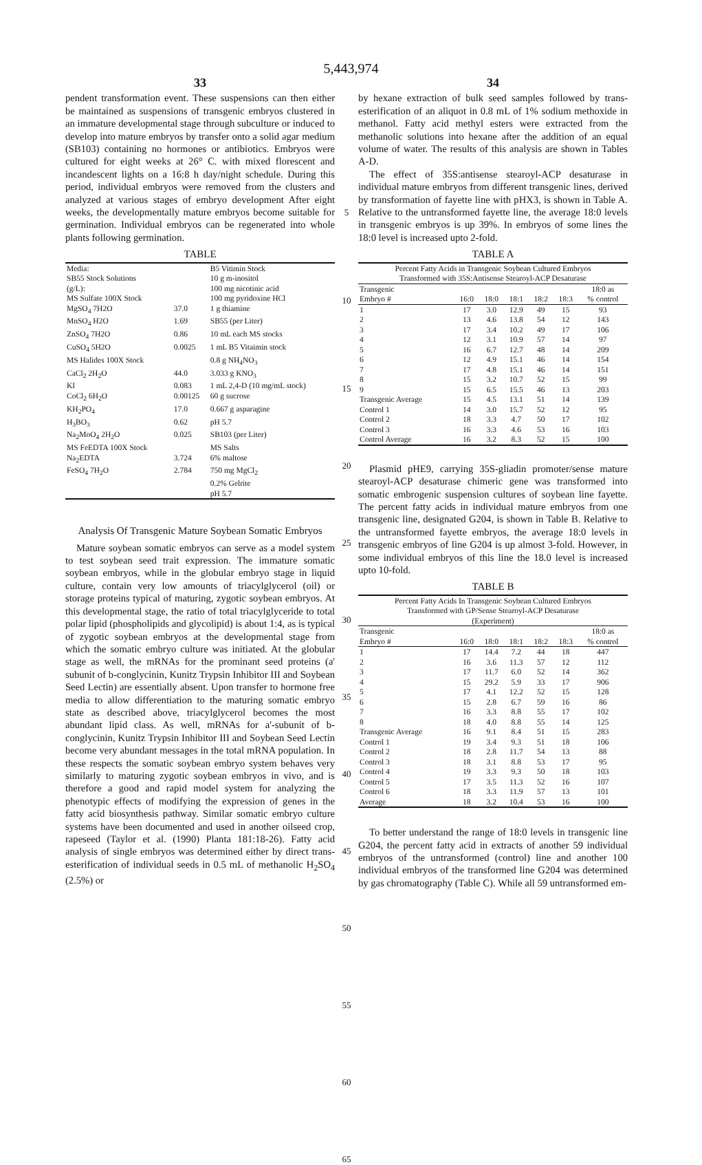5,443,974
33
pendent transformation event. These suspensions can then either be maintained as suspensions of transgenic embryos clustered in an immature developmental stage through subculture or induced to develop into mature embryos by transfer onto a solid agar medium (SB103) containing no hormones or antibiotics. Embryos were cultured for eight weeks at 26° C. with mixed florescent and incandescent lights on a 16:8 h day/night schedule. During this period, individual embryos were removed from the clusters and analyzed at various stages of embryo development After eight weeks, the developmentally mature embryos become suitable for germination. Individual embryos can be regenerated into whole plants following germination.
TABLE
| Media: | | B5 Vitimin Stock |
| SB55 Stock Solutions | | 10 g m-inositol |
| (g/L): | | 100 mg nicotinic acid |
| MS Sulfate 100X Stock | | 100 mg pyridoxine HCl |
| MgSO<sub>4</sub> 7H2O | 37.0 | 1 g thiamine |
| MnSO<sub>4</sub> H2O | 1.69 | SB55 (per Liter) |
| ZnSO<sub>4</sub> 7H2O | 0.86 | 10 mL each MS stocks |
| CuSO<sub>4</sub> 5H2O | 0.0025 | 1 mL B5 Vitaimin stock |
| MS Halides 100X Stock | | 0.8 g NH<sub>4</sub>NO<sub>3</sub> |
| CaCl<sub>2</sub> 2H<sub>2</sub>O | 44.0 | 3.033 g KNO<sub>3</sub> |
| KI | 0.083 | 1 mL 2,4-D (10 mg/mL stock) |
| CoCl<sub>2</sub> 6H<sub>2</sub>O | 0.00125 | 60 g sucrose |
| KH<sub>2</sub>PO<sub>4</sub> | 17.0 | 0.667 g asparagine |
| H<sub>3</sub>BO<sub>3</sub> | 0.62 | pH 5.7 |
| Na<sub>2</sub>MoO<sub>4</sub> 2H<sub>2</sub>O | 0.025 | SB103 (per Liter) |
| MS FeEDTA 100X Stock | | MS Salts |
| Na<sub>2</sub>EDTA | 3.724 | 6% maltose |
| FeSO<sub>4</sub> 7H<sub>2</sub>O | 2.784 | 750 mg MgCl<sub>2</sub> |
| | | 0.2% Gelrite |
| | | pH 5.7 |
Analysis Of Transgenic Mature Soybean Somatic Embryos
Mature soybean somatic embryos can serve as a model system to test soybean seed trait expression. The immature somatic soybean embryos, while in the globular embryo stage in liquid culture, contain very low amounts of triacylglycerol (oil) or storage proteins typical of maturing, zygotic soybean embryos. At this developmental stage, the ratio of total triacylglyceride to total polar lipid (phospholipids and glycolipid) is about 1:4, as is typical of zygotic soybean embryos at the developmental stage from which the somatic embryo culture was initiated. At the globular stage as well, the mRNAs for the prominant seed proteins (a' subunit of b-conglycinin, Kunitz Trypsin Inhibitor III and Soybean Seed Lectin) are essentially absent. Upon transfer to hormone free media to allow differentiation to the maturing somatic embryo state as described above, triacylglycerol becomes the most abundant lipid class. As well, mRNAs for a'-subunit of b-conglycinin, Kunitz Trypsin Inhibitor III and Soybean Seed Lectin become very abundant messages in the total mRNA population. In these respects the somatic soybean embryo system behaves very similarly to maturing zygotic soybean embryos in vivo, and is therefore a good and rapid model system for analyzing the phenotypic effects of modifying the expression of genes in the fatty acid biosynthesis pathway. Similar somatic embryo culture systems have been documented and used in another oilseed crop, rapeseed (Taylor et al. (1990) Planta 181:18-26). Fatty acid analysis of single embryos was determined either by direct trans-esterification of individual seeds in 0.5 mL of methanolic H<sub>2</sub>SO<sub>4</sub> (2.5%) or
5
10
15
20
25
30
35
40
45
50
55
60
65
34
by hexane extraction of bulk seed samples followed by trans-esterification of an aliquot in 0.8 mL of 1% sodium methoxide in methanol. Fatty acid methyl esters were extracted from the methanolic solutions into hexane after the addition of an equal volume of water. The results of this analysis are shown in Tables A-D.
The effect of 35S:antisense stearoyl-ACP desaturase in individual mature embryos from different transgenic lines, derived by transformation of fayette line with pHX3, is shown in Table A. Relative to the untransformed fayette line, the average 18:0 levels in transgenic embryos is up 39%. In embryos of some lines the 18:0 level is increased upto 2-fold.
TABLE A
| Percent Fatty Acids in Transgenic Soybean Cultured Embryos Transformed with 35S:Antisense Stearoyl-ACP Desaturase | | | | | | |
| Transgenic Embryo # | 16:0 | 18:0 | 18:1 | 18:2 | 18:3 | 18:0 as % control |
| 1 | 17 | 3.0 | 12.9 | 49 | 15 | 93 |
| 2 | 13 | 4.6 | 13.8 | 54 | 12 | 143 |
| 3 | 17 | 3.4 | 10.2 | 49 | 17 | 106 |
| 4 | 12 | 3.1 | 10.9 | 57 | 14 | 97 |
| 5 | 16 | 6.7 | 12.7 | 48 | 14 | 209 |
| 6 | 12 | 4.9 | 15.1 | 46 | 14 | 154 |
| 7 | 17 | 4.8 | 15.1 | 46 | 14 | 151 |
| 8 | 15 | 3.2 | 10.7 | 52 | 15 | 99 |
| 9 | 15 | 6.5 | 15.5 | 46 | 13 | 203 |
| Transgenic Average | 15 | 4.5 | 13.1 | 51 | 14 | 139 |
| Control 1 | 14 | 3.0 | 15.7 | 52 | 12 | 95 |
| Control 2 | 18 | 3.3 | 4.7 | 50 | 17 | 102 |
| Control 3 | 16 | 3.3 | 4.6 | 53 | 16 | 103 |
| Control Average | 16 | 3.2 | 8.3 | 52 | 15 | 100 |
Plasmid pHE9, carrying 35S-gliadin promoter/sense mature stearoyl-ACP desaturase chimeric gene was transformed into somatic embrogenic suspension cultures of soybean line fayette. The percent fatty acids in individual mature embryos from one transgenic line, designated G204, is shown in Table B. Relative to the untransformed fayette embryos, the average 18:0 levels in transgenic embryos of line G204 is up almost 3-fold. However, in some individual embryos of this line the 18.0 level is increased upto 10-fold.
TABLE B
| Percent Fatty Acids In Transgenic Soybean Cultured Embryos Transformed with GP/Sense Stearoyl-ACP Desaturase (Experiment) | | | | | | |
| Transgenic Embryo # | 16:0 | 18:0 | 18:1 | 18:2 | 18:3 | 18:0 as % control |
| 1 | 17 | 14.4 | 7.2 | 44 | 18 | 447 |
| 2 | 16 | 3.6 | 11.3 | 57 | 12 | 112 |
| 3 | 17 | 11.7 | 6.0 | 52 | 14 | 362 |
| 4 | 15 | 29.2 | 5.9 | 33 | 17 | 906 |
| 5 | 17 | 4.1 | 12.2 | 52 | 15 | 128 |
| 6 | 15 | 2.8 | 6.7 | 59 | 16 | 86 |
| 7 | 16 | 3.3 | 8.8 | 55 | 17 | 102 |
| 8 | 18 | 4.0 | 8.8 | 55 | 14 | 125 |
| Transgenic Average | 16 | 9.1 | 8.4 | 51 | 15 | 283 |
| Control 1 | 19 | 3.4 | 9.3 | 51 | 18 | 106 |
| Control 2 | 18 | 2.8 | 11.7 | 54 | 13 | 88 |
| Control 3 | 18 | 3.1 | 8.8 | 53 | 17 | 95 |
| Control 4 | 19 | 3.3 | 9.3 | 50 | 18 | 103 |
| Control 5 | 17 | 3.5 | 11.3 | 52 | 16 | 107 |
| Control 6 | 18 | 3.3 | 11.9 | 57 | 13 | 101 |
| Average | 18 | 3.2 | 10.4 | 53 | 16 | 100 |
To better understand the range of 18:0 levels in transgenic line G204, the percent fatty acid in extracts of another 59 individual embryos of the untransformed (control) line and another 100 individual embryos of the transformed line G204 was determined by gas chromatography (Table C). While all 59 untransformed em-